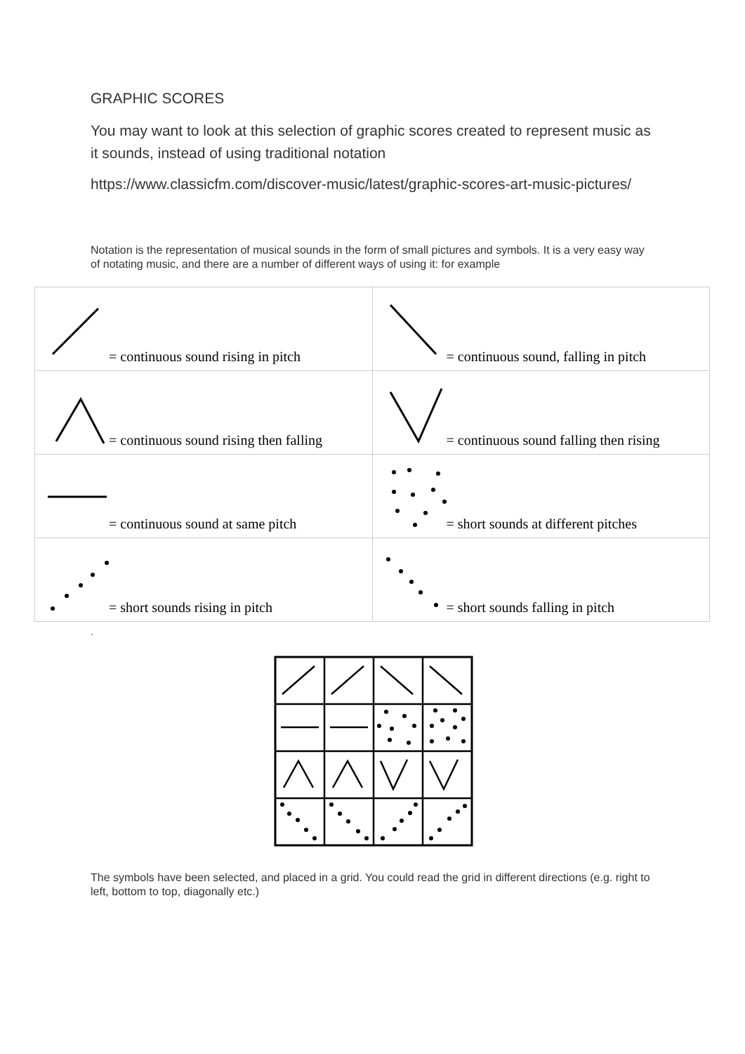GRAPHIC SCORES
You may want to look at this selection of graphic scores created to represent music as it sounds, instead of using traditional notation
https://www.classicfm.com/discover-music/latest/graphic-scores-art-music-pictures/
Notation is the representation of musical sounds in the form of small pictures and symbols. It is a very easy way of notating music, and there are a number of different ways of using it: for example
| = continuous sound rising in pitch | = continuous sound, falling in pitch |
| = continuous sound rising then falling | = continuous sound falling then rising |
| = continuous sound at same pitch | = short sounds at different pitches |
| = short sounds rising in pitch | = short sounds falling in pitch |
.
The symbols have been selected, and placed in a grid. You could read the grid in different directions (e.g. right to left, bottom to top, diagonally etc.)